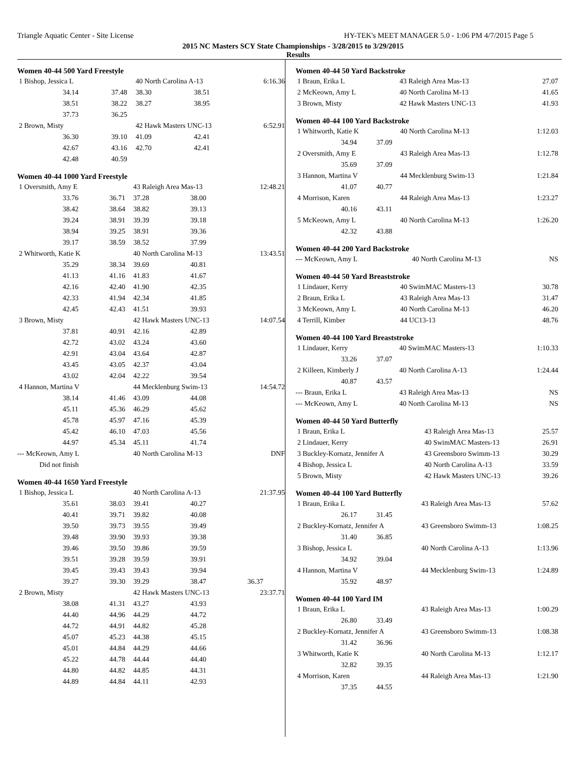Triangle Aquatic Center - Site License HY-TEK's MEET MANAGER 5.0 - 1:06 PM 4/7/2015 Page 5
2015 NC Masters SCY State Championships - 3/28/2015 to 3/29/2015
Results
Women 40-44 500 Yard Freestyle
| 1 Bishop, Jessica L | | 40 North Carolina A-13 | | 6:16.36 |
| 34.14 | 37.48 | 38.30 | 38.51 | |
| 38.51 | 38.22 | 38.27 | 38.95 | |
| 37.73 | 36.25 | | | |
| 2 Brown, Misty | | 42 Hawk Masters UNC-13 | | 6:52.91 |
| 36.30 | 39.10 | 41.09 | 42.41 | |
| 42.67 | 43.16 | 42.70 | 42.41 | |
| 42.48 | 40.59 | | | |
Women 40-44 1000 Yard Freestyle
| 1 Oversmith, Amy E | | 43 Raleigh Area Mas-13 | | 12:48.21 |
| 33.76 | 36.71 | 37.28 | 38.00 | |
| 38.42 | 38.64 | 38.82 | 39.13 | |
| 39.24 | 38.91 | 39.39 | 39.18 | |
| 38.94 | 39.25 | 38.91 | 39.36 | |
| 39.17 | 38.59 | 38.52 | 37.99 | |
| 2 Whitworth, Katie K | | 40 North Carolina M-13 | | 13:43.51 |
| 35.29 | 38.34 | 39.69 | 40.81 | |
| 41.13 | 41.16 | 41.83 | 41.67 | |
| 42.16 | 42.40 | 41.90 | 42.35 | |
| 42.33 | 41.94 | 42.34 | 41.85 | |
| 42.45 | 42.43 | 41.51 | 39.93 | |
| 3 Brown, Misty | | 42 Hawk Masters UNC-13 | | 14:07.54 |
| 37.81 | 40.91 | 42.16 | 42.89 | |
| 42.72 | 43.02 | 43.24 | 43.60 | |
| 42.91 | 43.04 | 43.64 | 42.87 | |
| 43.45 | 43.05 | 42.37 | 43.04 | |
| 43.02 | 42.04 | 42.22 | 39.54 | |
| 4 Hannon, Martina V | | 44 Mecklenburg Swim-13 | | 14:54.72 |
| 38.14 | 41.46 | 43.09 | 44.08 | |
| 45.11 | 45.36 | 46.29 | 45.62 | |
| 45.78 | 45.97 | 47.16 | 45.39 | |
| 45.42 | 46.10 | 47.03 | 45.56 | |
| 44.97 | 45.34 | 45.11 | 41.74 | |
| --- McKeown, Amy L | | 40 North Carolina M-13 | | DNF |
| Did not finish | | | | |
Women 40-44 1650 Yard Freestyle
| 1 Bishop, Jessica L | | 40 North Carolina A-13 | | 21:37.95 |
| 35.61 | 38.03 | 39.41 | 40.27 | |
| 40.41 | 39.71 | 39.82 | 40.08 | |
| 39.50 | 39.73 | 39.55 | 39.49 | |
| 39.48 | 39.90 | 39.93 | 39.38 | |
| 39.46 | 39.50 | 39.86 | 39.59 | |
| 39.51 | 39.28 | 39.59 | 39.91 | |
| 39.45 | 39.43 | 39.43 | 39.94 | |
| 39.27 | 39.30 | 39.29 | 38.47 | 36.37 |
| 2 Brown, Misty | | 42 Hawk Masters UNC-13 | | 23:37.71 |
| 38.08 | 41.31 | 43.27 | 43.93 | |
| 44.40 | 44.96 | 44.29 | 44.72 | |
| 44.72 | 44.91 | 44.82 | 45.28 | |
| 45.07 | 45.23 | 44.38 | 45.15 | |
| 45.01 | 44.84 | 44.29 | 44.66 | |
| 45.22 | 44.78 | 44.44 | 44.40 | |
| 44.80 | 44.82 | 44.85 | 44.31 | |
| 44.89 | 44.84 | 44.11 | 42.93 | |
Women 40-44 50 Yard Backstroke
| 1 Braun, Erika L | 43 Raleigh Area Mas-13 | 27.07 |
| 2 McKeown, Amy L | 40 North Carolina M-13 | 41.65 |
| 3 Brown, Misty | 42 Hawk Masters UNC-13 | 41.93 |
Women 40-44 100 Yard Backstroke
| 1 Whitworth, Katie K | 40 North Carolina M-13 | 1:12.03 |
| 34.94 37.09 | | |
| 2 Oversmith, Amy E | 43 Raleigh Area Mas-13 | 1:12.78 |
| 35.69 37.09 | | |
| 3 Hannon, Martina V | 44 Mecklenburg Swim-13 | 1:21.84 |
| 41.07 40.77 | | |
| 4 Morrison, Karen | 44 Raleigh Area Mas-13 | 1:23.27 |
| 40.16 43.11 | | |
| 5 McKeown, Amy L | 40 North Carolina M-13 | 1:26.20 |
| 42.32 43.88 | | |
Women 40-44 200 Yard Backstroke
| --- McKeown, Amy L | 40 North Carolina M-13 | NS |
Women 40-44 50 Yard Breaststroke
| 1 Lindauer, Kerry | 40 SwimMAC Masters-13 | 30.78 |
| 2 Braun, Erika L | 43 Raleigh Area Mas-13 | 31.47 |
| 3 McKeown, Amy L | 40 North Carolina M-13 | 46.20 |
| 4 Terrill, Kimber | 44 UC13-13 | 48.76 |
Women 40-44 100 Yard Breaststroke
| 1 Lindauer, Kerry | 40 SwimMAC Masters-13 | 1:10.33 |
| 33.26 37.07 | | |
| 2 Killeen, Kimberly J | 40 North Carolina A-13 | 1:24.44 |
| 40.87 43.57 | | |
| --- Braun, Erika L | 43 Raleigh Area Mas-13 | NS |
| --- McKeown, Amy L | 40 North Carolina M-13 | NS |
Women 40-44 50 Yard Butterfly
| 1 Braun, Erika L | 43 Raleigh Area Mas-13 | 25.57 |
| 2 Lindauer, Kerry | 40 SwimMAC Masters-13 | 26.91 |
| 3 Buckley-Kornatz, Jennifer A | 43 Greensboro Swimm-13 | 30.29 |
| 4 Bishop, Jessica L | 40 North Carolina A-13 | 33.59 |
| 5 Brown, Misty | 42 Hawk Masters UNC-13 | 39.26 |
Women 40-44 100 Yard Butterfly
| 1 Braun, Erika L | 43 Raleigh Area Mas-13 | 57.62 |
| 26.17 31.45 | | |
| 2 Buckley-Kornatz, Jennifer A | 43 Greensboro Swimm-13 | 1:08.25 |
| 31.40 36.85 | | |
| 3 Bishop, Jessica L | 40 North Carolina A-13 | 1:13.96 |
| 34.92 39.04 | | |
| 4 Hannon, Martina V | 44 Mecklenburg Swim-13 | 1:24.89 |
| 35.92 48.97 | | |
Women 40-44 100 Yard IM
| 1 Braun, Erika L | 43 Raleigh Area Mas-13 | 1:00.29 |
| 26.80 33.49 | | |
| 2 Buckley-Kornatz, Jennifer A | 43 Greensboro Swimm-13 | 1:08.38 |
| 31.42 36.96 | | |
| 3 Whitworth, Katie K | 40 North Carolina M-13 | 1:12.17 |
| 32.82 39.35 | | |
| 4 Morrison, Karen | 44 Raleigh Area Mas-13 | 1:21.90 |
| 37.35 44.55 | | |